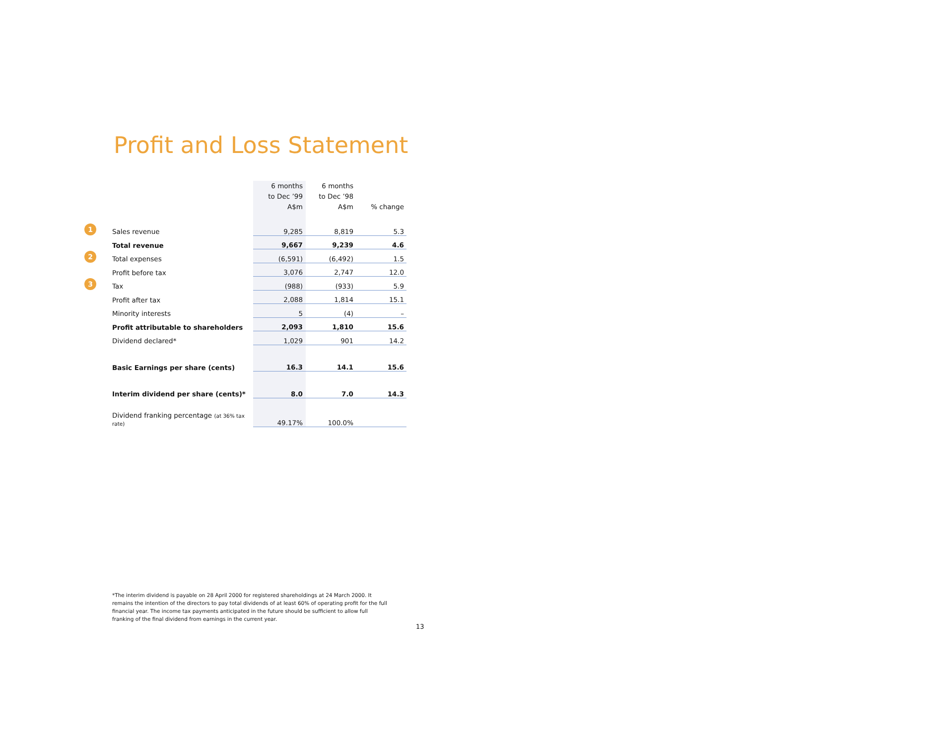Profit and Loss Statement
| | | 6 months to Dec ’99 A$m | 6 months to Dec ’98 A$m | % change |
| --- | --- | --- | --- | --- |
| 1 | Sales revenue | 9,285 | 8,819 | 5.3 |
| | Total revenue | 9,667 | 9,239 | 4.6 |
| 2 | Total expenses | (6,591) | (6,492) | 1.5 |
| | Profit before tax | 3,076 | 2,747 | 12.0 |
| 3 | Tax | (988) | (933) | 5.9 |
| | Profit after tax | 2,088 | 1,814 | 15.1 |
| | Minority interests | 5 | (4) | – |
| | Profit attributable to shareholders | 2,093 | 1,810 | 15.6 |
| | Dividend declared* | 1,029 | 901 | 14.2 |
| | Basic Earnings per share (cents) | 16.3 | 14.1 | 15.6 |
| | Interim dividend per share (cents)* | 8.0 | 7.0 | 14.3 |
| | Dividend franking percentage (at 36% tax rate) | 49.17% | 100.0% | |
*The interim dividend is payable on 28 April 2000 for registered shareholdings at 24 March 2000. It remains the intention of the directors to pay total dividends of at least 60% of operating profit for the full financial year. The income tax payments anticipated in the future should be sufficient to allow full franking of the final dividend from earnings in the current year.
13